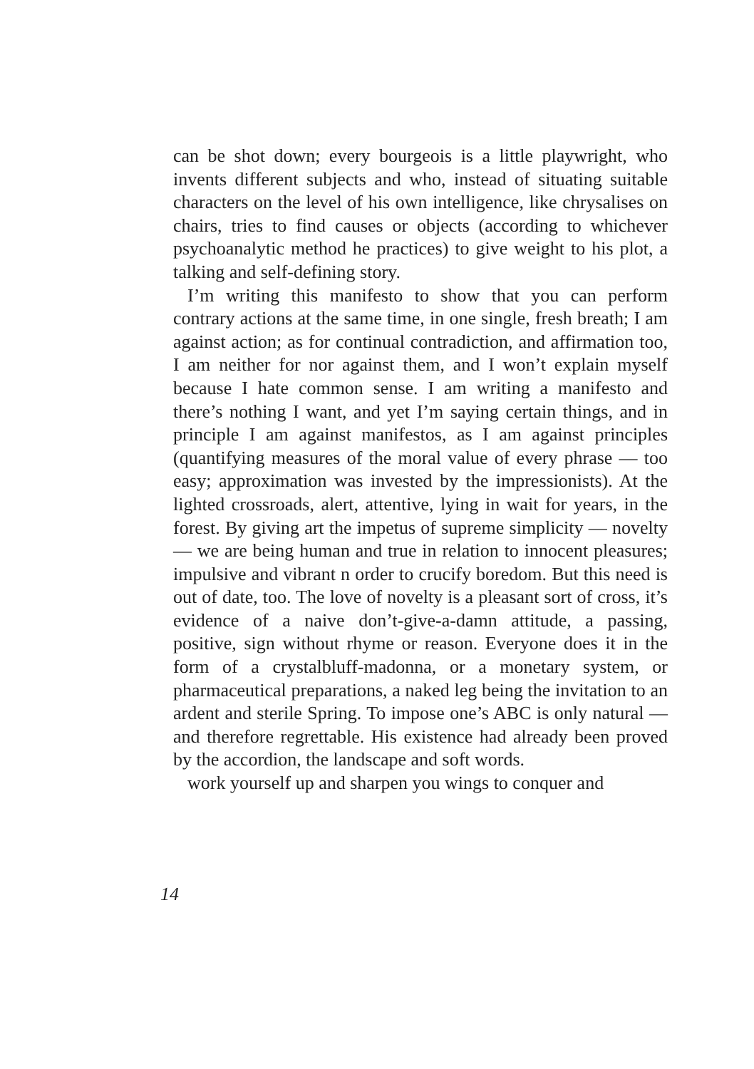can be shot down; every bourgeois is a little playwright, who invents different subjects and who, instead of situating suitable characters on the level of his own intelligence, like chrysalises on chairs, tries to find causes or objects (according to whichever psychoanalytic method he practices) to give weight to his plot, a talking and self-defining story.
I’m writing this manifesto to show that you can perform contrary actions at the same time, in one single, fresh breath; I am against action; as for continual contradiction, and affirmation too, I am neither for nor against them, and I won’t explain myself because I hate common sense. I am writing a manifesto and there’s nothing I want, and yet I’m saying certain things, and in principle I am against manifestos, as I am against principles (quantifying measures of the moral value of every phrase — too easy; approximation was invested by the impressionists). At the lighted crossroads, alert, attentive, lying in wait for years, in the forest. By giving art the impetus of supreme simplicity — novelty — we are being human and true in relation to innocent pleasures; impulsive and vibrant n order to crucify boredom. But this need is out of date, too. The love of novelty is a pleasant sort of cross, it’s evidence of a naive don’t-give-a-damn attitude, a passing, positive, sign without rhyme or reason. Everyone does it in the form of a crystalbluff-madonna, or a monetary system, or pharmaceutical preparations, a naked leg being the invitation to an ardent and sterile Spring. To impose one’s ABC is only natural — and therefore regrettable. His existence had already been proved by the accordion, the landscape and soft words.
work yourself up and sharpen you wings to conquer and
14